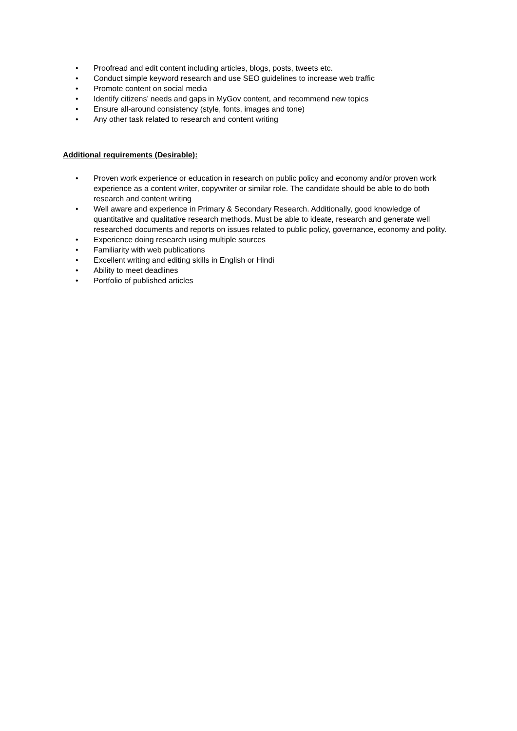• Proofread and edit content including articles, blogs, posts, tweets etc.
• Conduct simple keyword research and use SEO guidelines to increase web traffic
• Promote content on social media
• Identify citizens’ needs and gaps in MyGov content, and recommend new topics
• Ensure all-around consistency (style, fonts, images and tone)
• Any other task related to research and content writing
Additional requirements (Desirable):
• Proven work experience or education in research on public policy and economy and/or proven work experience as a content writer, copywriter or similar role. The candidate should be able to do both research and content writing
• Well aware and experience in Primary & Secondary Research. Additionally, good knowledge of quantitative and qualitative research methods. Must be able to ideate, research and generate well researched documents and reports on issues related to public policy, governance, economy and polity.
• Experience doing research using multiple sources
• Familiarity with web publications
• Excellent writing and editing skills in English or Hindi
• Ability to meet deadlines
• Portfolio of published articles